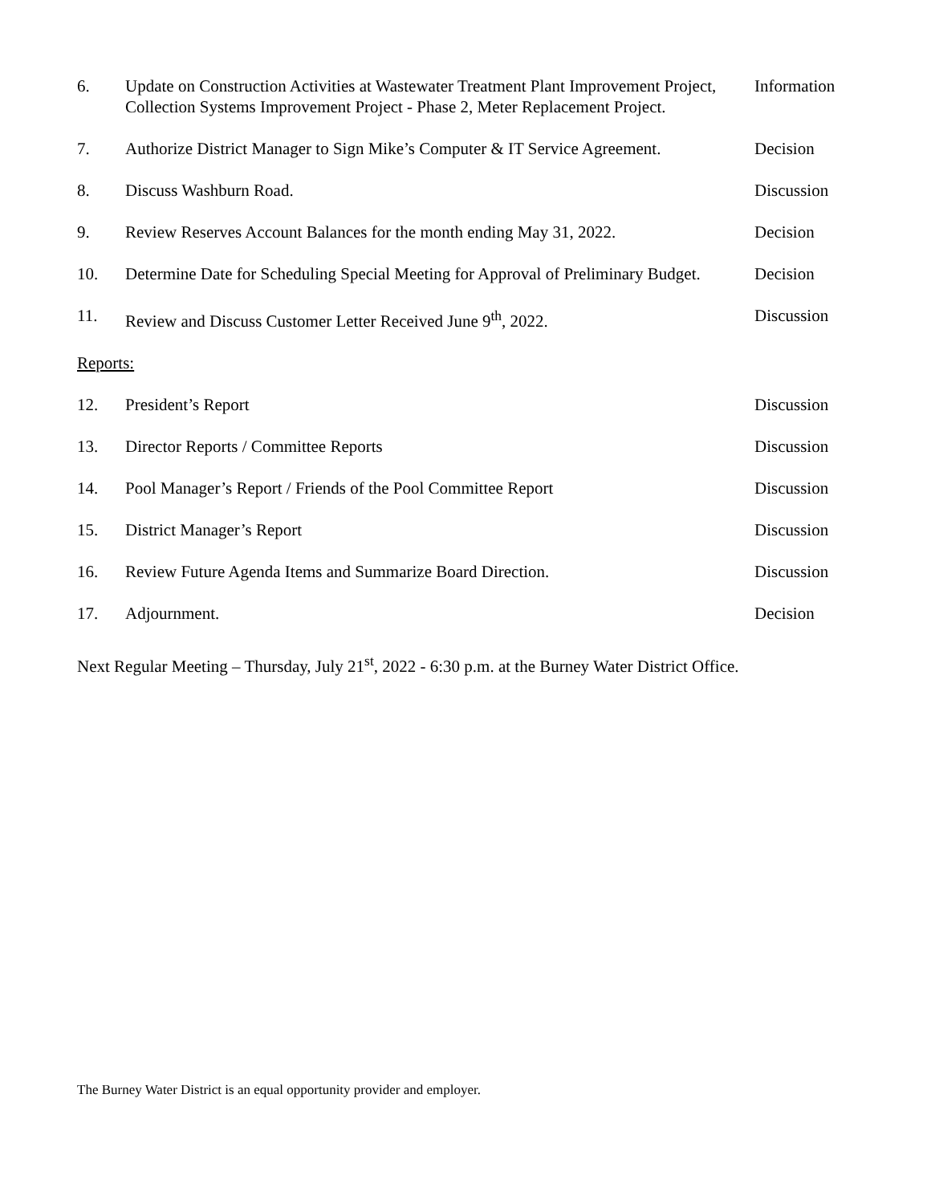| 6. | Update on Construction Activities at Wastewater Treatment Plant Improvement Project, Collection Systems Improvement Project - Phase 2, Meter Replacement Project. | Information |
| 7. | Authorize District Manager to Sign Mike’s Computer & IT Service Agreement. | Decision |
| 8. | Discuss Washburn Road. | Discussion |
| 9. | Review Reserves Account Balances for the month ending May 31, 2022. | Decision |
| 10. | Determine Date for Scheduling Special Meeting for Approval of Preliminary Budget. | Decision |
| 11. | Review and Discuss Customer Letter Received June 9<sup>th</sup>, 2022. | Discussion |
| Reports: | | |
| 12. | President’s Report | Discussion |
| 13. | Director Reports / Committee Reports | Discussion |
| 14. | Pool Manager’s Report / Friends of the Pool Committee Report | Discussion |
| 15. | District Manager’s Report | Discussion |
| 16. | Review Future Agenda Items and Summarize Board Direction. | Discussion |
| 17. | Adjournment. | Decision |
Next Regular Meeting – Thursday, July 21<sup>st</sup>, 2022 - 6:30 p.m. at the Burney Water District Office.
The Burney Water District is an equal opportunity provider and employer.